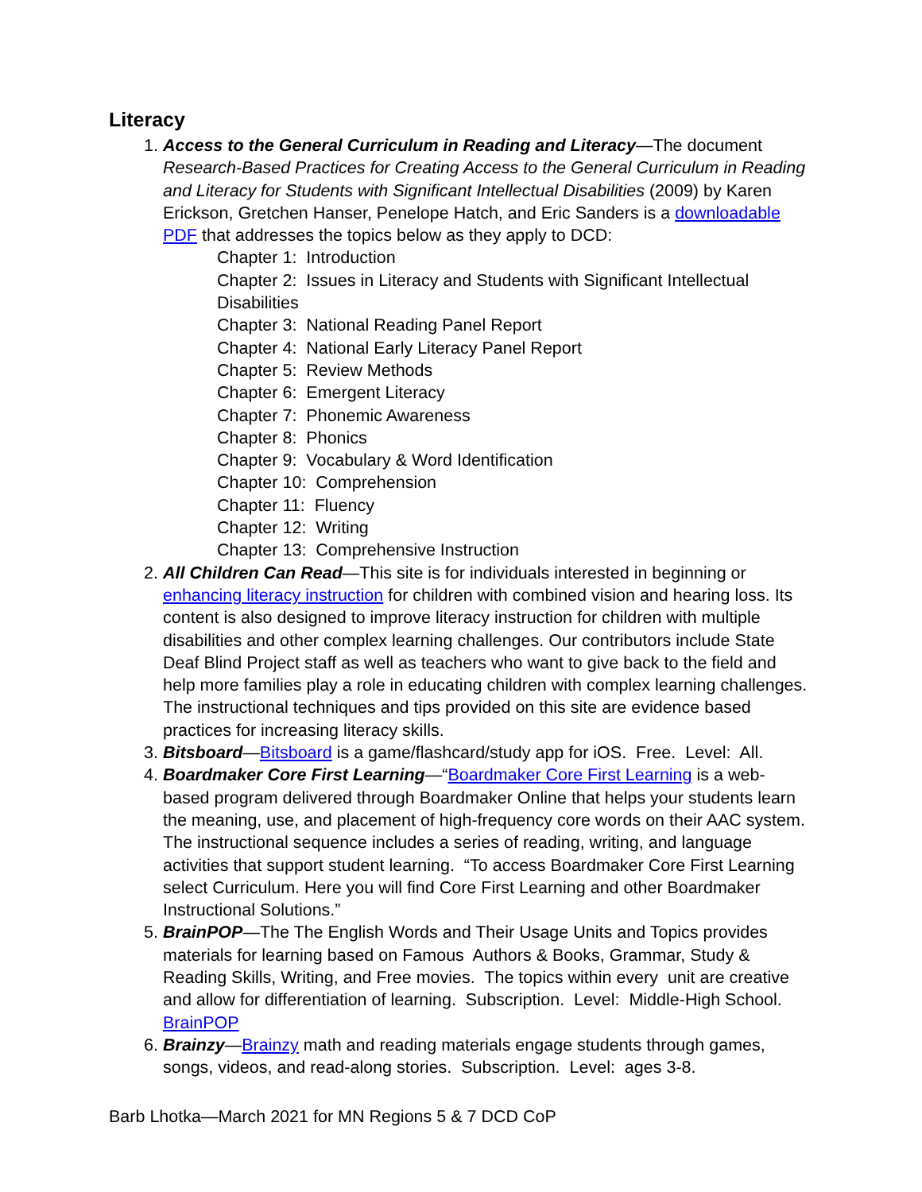Literacy
1. Access to the General Curriculum in Reading and Literacy—The document Research-Based Practices for Creating Access to the General Curriculum in Reading and Literacy for Students with Significant Intellectual Disabilities (2009) by Karen Erickson, Gretchen Hanser, Penelope Hatch, and Eric Sanders is a downloadable PDF that addresses the topics below as they apply to DCD:
Chapter 1: Introduction
Chapter 2: Issues in Literacy and Students with Significant Intellectual Disabilities
Chapter 3: National Reading Panel Report
Chapter 4: National Early Literacy Panel Report
Chapter 5: Review Methods
Chapter 6: Emergent Literacy
Chapter 7: Phonemic Awareness
Chapter 8: Phonics
Chapter 9: Vocabulary & Word Identification
Chapter 10: Comprehension
Chapter 11: Fluency
Chapter 12: Writing
Chapter 13: Comprehensive Instruction
2. All Children Can Read—This site is for individuals interested in beginning or enhancing literacy instruction for children with combined vision and hearing loss. Its content is also designed to improve literacy instruction for children with multiple disabilities and other complex learning challenges. Our contributors include State Deaf Blind Project staff as well as teachers who want to give back to the field and help more families play a role in educating children with complex learning challenges. The instructional techniques and tips provided on this site are evidence based practices for increasing literacy skills.
3. Bitsboard—Bitsboard is a game/flashcard/study app for iOS. Free. Level: All.
4. Boardmaker Core First Learning—“Boardmaker Core First Learning is a web-based program delivered through Boardmaker Online that helps your students learn the meaning, use, and placement of high-frequency core words on their AAC system. The instructional sequence includes a series of reading, writing, and language activities that support student learning. “To access Boardmaker Core First Learning select Curriculum. Here you will find Core First Learning and other Boardmaker Instructional Solutions.”
5. BrainPOP—The The English Words and Their Usage Units and Topics provides materials for learning based on Famous Authors & Books, Grammar, Study & Reading Skills, Writing, and Free movies. The topics within every unit are creative and allow for differentiation of learning. Subscription. Level: Middle-High School. BrainPOP
6. Brainzy—Brainzy math and reading materials engage students through games, songs, videos, and read-along stories. Subscription. Level: ages 3-8.
Barb Lhotka—March 2021 for MN Regions 5 & 7 DCD CoP